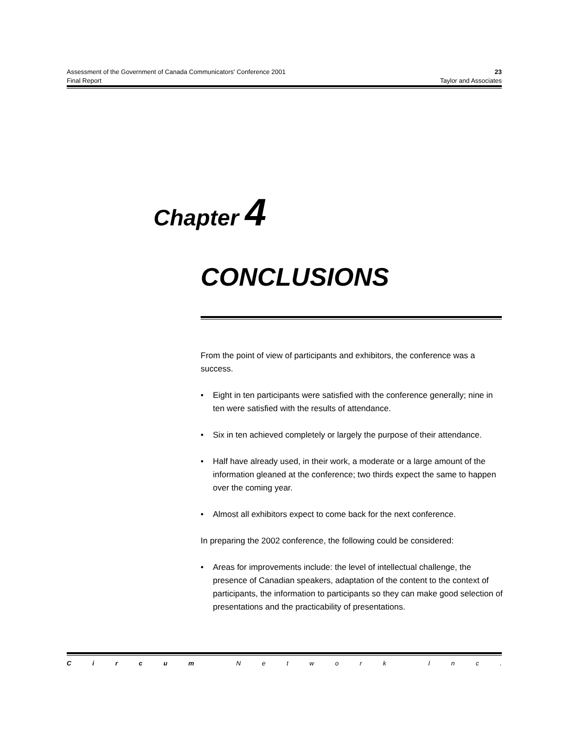Assessment of the Government of Canada Communicators' Conference 2001 23
Final Report Taylor and Associates
Chapter 4
CONCLUSIONS
From the point of view of participants and exhibitors, the conference was a success.
• Eight in ten participants were satisfied with the conference generally; nine in ten were satisfied with the results of attendance.
• Six in ten achieved completely or largely the purpose of their attendance.
• Half have already used, in their work, a moderate or a large amount of the information gleaned at the conference; two thirds expect the same to happen over the coming year.
• Almost all exhibitors expect to come back for the next conference.
In preparing the 2002 conference, the following could be considered:
• Areas for improvements include: the level of intellectual challenge, the presence of Canadian speakers, adaptation of the content to the context of participants, the information to participants so they can make good selection of presentations and the practicability of presentations.
Circum Network Inc.